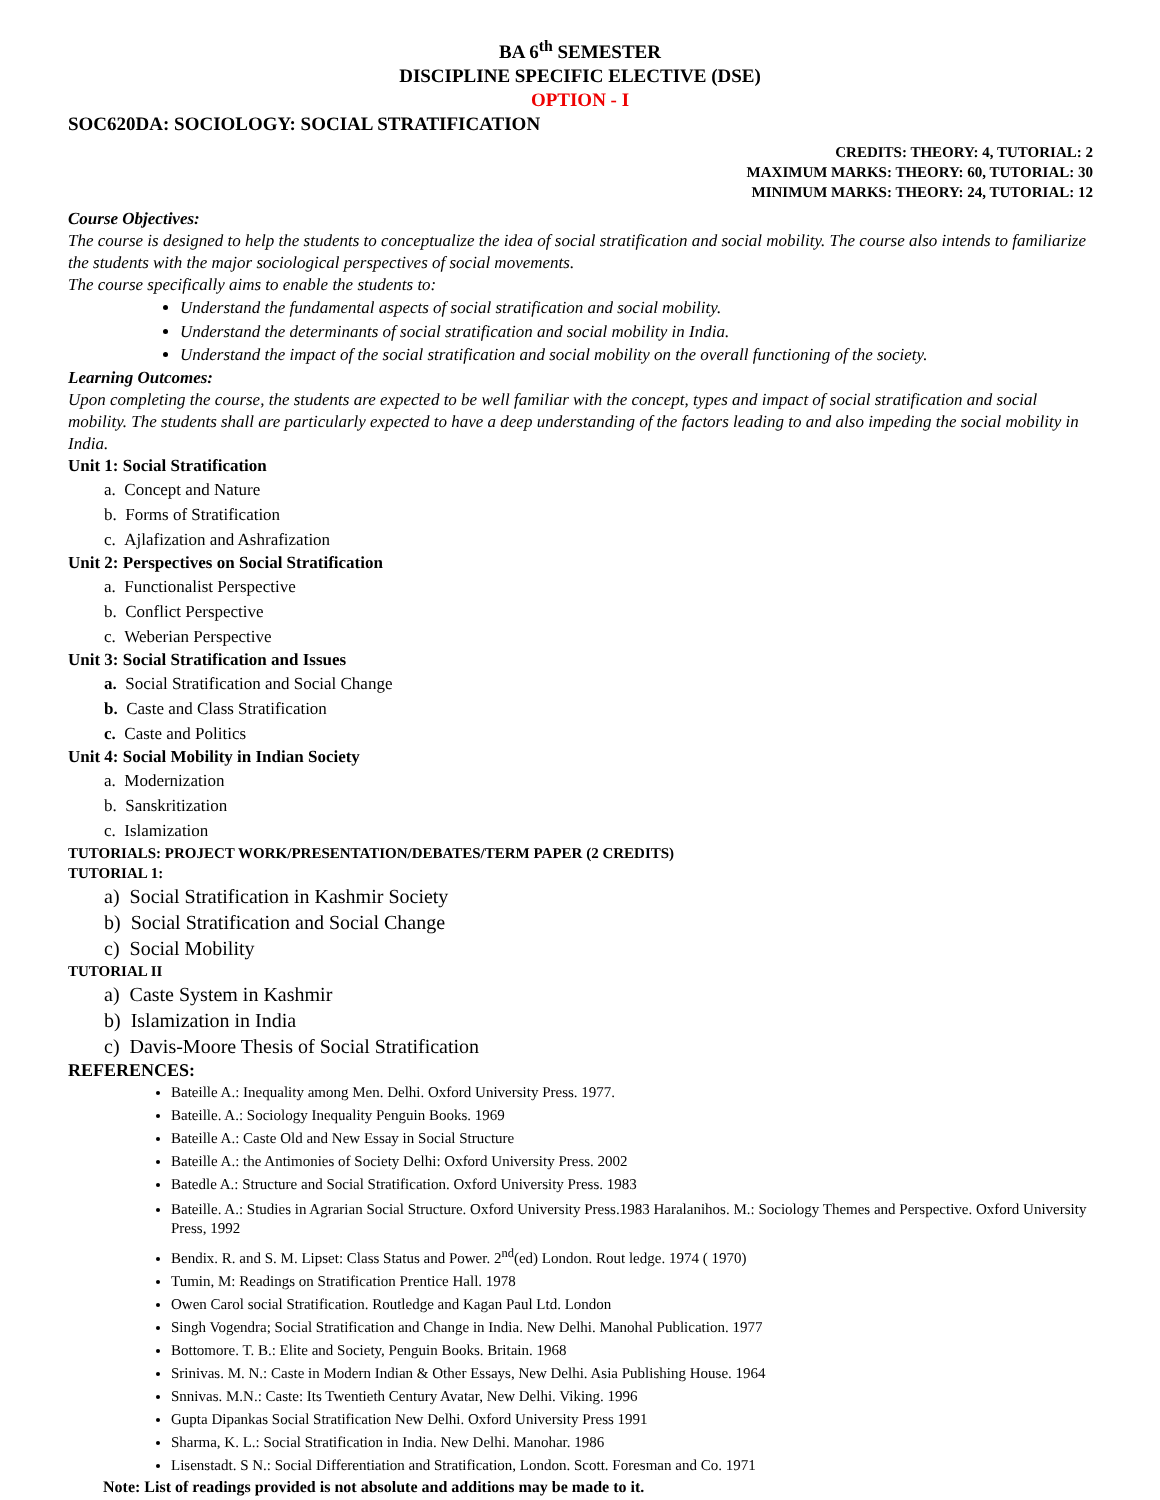BA 6<sup>th</sup> SEMESTER
DISCIPLINE SPECIFIC ELECTIVE (DSE)
OPTION - I
SOC620DA: SOCIOLOGY: SOCIAL STRATIFICATION
CREDITS: THEORY: 4, TUTORIAL: 2
MAXIMUM MARKS: THEORY: 60, TUTORIAL: 30
MINIMUM MARKS: THEORY: 24, TUTORIAL: 12
Course Objectives:
The course is designed to help the students to conceptualize the idea of social stratification and social mobility. The course also intends to familiarize the students with the major sociological perspectives of social movements.
The course specifically aims to enable the students to:
Understand the fundamental aspects of social stratification and social mobility.
Understand the determinants of social stratification and social mobility in India.
Understand the impact of the social stratification and social mobility on the overall functioning of the society.
Learning Outcomes:
Upon completing the course, the students are expected to be well familiar with the concept, types and impact of social stratification and social mobility. The students shall are particularly expected to have a deep understanding of the factors leading to and also impeding the social mobility in India.
Unit 1: Social Stratification
a. Concept and Nature
b. Forms of Stratification
c. Ajlafization and Ashrafization
Unit 2: Perspectives on Social Stratification
a. Functionalist Perspective
b. Conflict Perspective
c. Weberian Perspective
Unit 3: Social Stratification and Issues
a. Social Stratification and Social Change
b. Caste and Class Stratification
c. Caste and Politics
Unit 4: Social Mobility in Indian Society
a. Modernization
b. Sanskritization
c. Islamization
TUTORIALS: PROJECT WORK/PRESENTATION/DEBATES/TERM PAPER (2 CREDITS)
TUTORIAL 1:
a) Social Stratification in Kashmir Society
b) Social Stratification and Social Change
c) Social Mobility
TUTORIAL II
a) Caste System in Kashmir
b) Islamization in India
c) Davis-Moore Thesis of Social Stratification
REFERENCES:
Bateille A.: Inequality among Men. Delhi. Oxford University Press. 1977.
Bateille. A.: Sociology Inequality Penguin Books. 1969
Bateille A.: Caste Old and New Essay in Social Structure
Bateille A.: the Antimonies of Society Delhi: Oxford University Press. 2002
Batedle A.: Structure and Social Stratification. Oxford University Press. 1983
Bateille. A.: Studies in Agrarian Social Structure. Oxford University Press.1983 Haralanihos. M.: Sociology Themes and Perspective. Oxford University Press, 1992
Bendix. R. and S. M. Lipset: Class Status and Power. 2<sup>nd</sup>(ed) London. Rout ledge. 1974 ( 1970)
Tumin, M: Readings on Stratification Prentice Hall. 1978
Owen Carol social Stratification. Routledge and Kagan Paul Ltd. London
Singh Vogendra; Social Stratification and Change in India. New Delhi. Manohal Publication. 1977
Bottomore. T. B.: Elite and Society, Penguin Books. Britain. 1968
Srinivas. M. N.: Caste in Modern Indian & Other Essays, New Delhi. Asia Publishing House. 1964
Snnivas. M.N.: Caste: Its Twentieth Century Avatar, New Delhi. Viking. 1996
Gupta Dipankas Social Stratification New Delhi. Oxford University Press 1991
Sharma, K. L.: Social Stratification in India. New Delhi. Manohar. 1986
Lisenstadt. S N.: Social Differentiation and Stratification, London. Scott. Foresman and Co. 1971
Note: List of readings provided is not absolute and additions may be made to it.